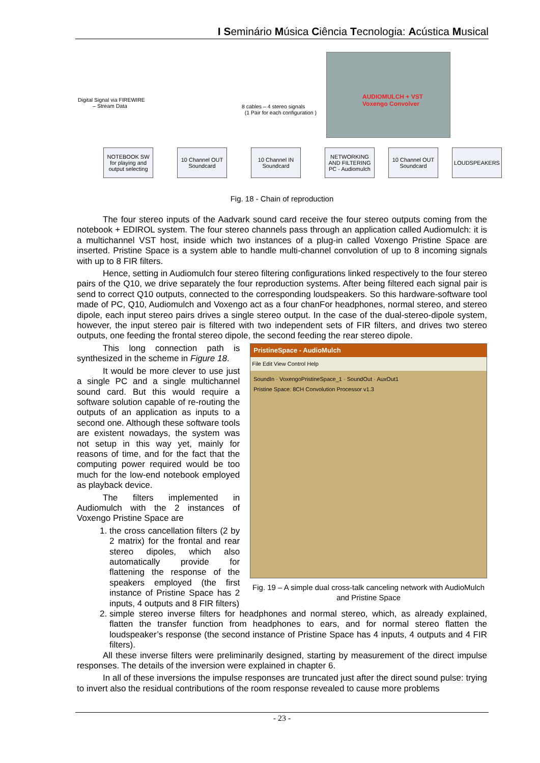I Seminário Música Ciência Tecnologia: Acústica Musical
Digital Signal via FIREWIRE
– Stream Data
8 cables – 4 stereo signals
(1 Pair for each configuration )
AUDIOMULCH + VST
Voxengo Convolver
NOTEBOOK SW for playing and output selecting
10 Channel OUT Soundcard
10 Channel IN Soundcard
NETWORKING AND FILTERING PC - Audiomulch
10 Channel OUT Soundcard
LOUDSPEAKERS
Fig. 18 - Chain of reproduction
The four stereo inputs of the Aadvark sound card receive the four stereo outputs coming from the notebook + EDIROL system. The four stereo channels pass through an application called Audiomulch: it is a multichannel VST host, inside which two instances of a plug-in called Voxengo Pristine Space are inserted. Pristine Space is a system able to handle multi-channel convolution of up to 8 incoming signals with up to 8 FIR filters.
Hence, setting in Audiomulch four stereo filtering configurations linked respectively to the four stereo pairs of the Q10, we drive separately the four reproduction systems. After being filtered each signal pair is send to correct Q10 outputs, connected to the corresponding loudspeakers. So this hardware-software tool made of PC, Q10, Audiomulch and Voxengo act as a four chanFor headphones, normal stereo, and stereo dipole, each input stereo pairs drives a single stereo output. In the case of the dual-stereo-dipole system, however, the input stereo pair is filtered with two independent sets of FIR filters, and drives two stereo outputs, one feeding the frontal stereo dipole, the second feeding the rear stereo dipole.
This long connection path is synthesized in the scheme in Figure 18.
It would be more clever to use just a single PC and a single multichannel sound card. But this would require a software solution capable of re-routing the outputs of an application as inputs to a second one. Although these software tools are existent nowadays, the system was not setup in this way yet, mainly for reasons of time, and for the fact that the computing power required would be too much for the low-end notebook employed as playback device.
The filters implemented in Audiomulch with the 2 instances of Voxengo Pristine Space are
1. the cross cancellation filters (2 by 2 matrix) for the frontal and rear stereo dipoles, which also automatically provide for flattening the response of the speakers employed (the first instance of Pristine Space has 2 inputs, 4 outputs and 8 FIR filters)
PristineSpace - AudioMulch
File Edit View Control Help
SoundIn · VoxengoPristineSpace_1 · SoundOut · AuxOut1
Pristine Space: 8CH Convolution Processor v1.3
Fig. 19 – A simple dual cross-talk canceling network with AudioMulch and Pristine Space
2. simple stereo inverse filters for headphones and normal stereo, which, as already explained, flatten the transfer function from headphones to ears, and for normal stereo flatten the loudspeaker’s response (the second instance of Pristine Space has 4 inputs, 4 outputs and 4 FIR filters).
All these inverse filters were preliminarily designed, starting by measurement of the direct impulse responses. The details of the inversion were explained in chapter 6.
In all of these inversions the impulse responses are truncated just after the direct sound pulse: trying to invert also the residual contributions of the room response revealed to cause more problems
- 23 -